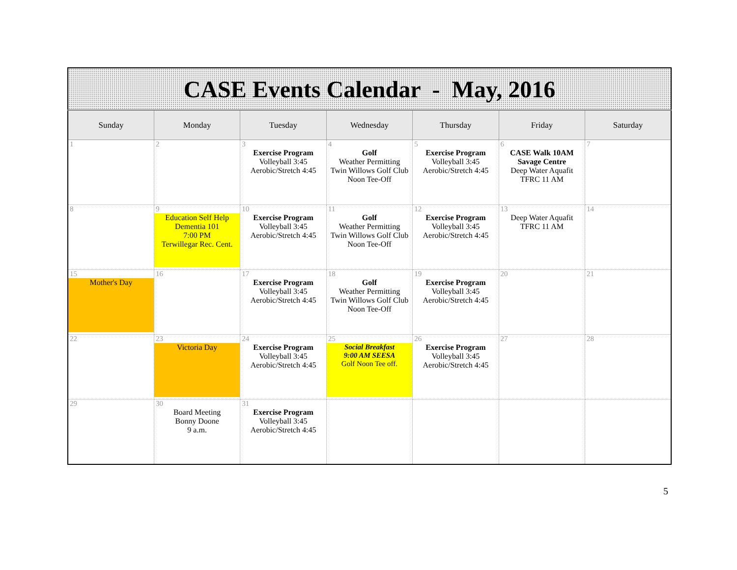| CASE Events Calendar - May, 2016 | | | | | | |
| Sunday | Monday | Tuesday | Wednesday | Thursday | Friday | Saturday |
| 1 | 2 | 3 Exercise Program Volleyball 3:45 Aerobic/Stretch 4:45 | 4 Golf Weather Permitting Twin Willows Golf Club Noon Tee-Off | 5 Exercise Program Volleyball 3:45 Aerobic/Stretch 4:45 | 6 CASE Walk 10AM Savage Centre Deep Water Aquafit TFRC 11 AM | 7 |
| 8 | 9 Education Self Help Dementia 101 7:00 PM Terwillegar Rec. Cent. | 10 Exercise Program Volleyball 3:45 Aerobic/Stretch 4:45 | 11 Golf Weather Permitting Twin Willows Golf Club Noon Tee-Off | 12 Exercise Program Volleyball 3:45 Aerobic/Stretch 4:45 | 13 Deep Water Aquafit TFRC 11 AM | 14 |
| 15 Mother's Day | 16 | 17 Exercise Program Volleyball 3:45 Aerobic/Stretch 4:45 | 18 Golf Weather Permitting Twin Willows Golf Club Noon Tee-Off | 19 Exercise Program Volleyball 3:45 Aerobic/Stretch 4:45 | 20 | 21 |
| 22 | 23 Victoria Day | 24 Exercise Program Volleyball 3:45 Aerobic/Stretch 4:45 | 25 Social Breakfast 9:00 AM SEESA Golf Noon Tee off. | 26 Exercise Program Volleyball 3:45 Aerobic/Stretch 4:45 | 27 | 28 |
| 29 | 30 Board Meeting Bonny Doone 9 a.m. | 31 Exercise Program Volleyball 3:45 Aerobic/Stretch 4:45 | | | | |
5